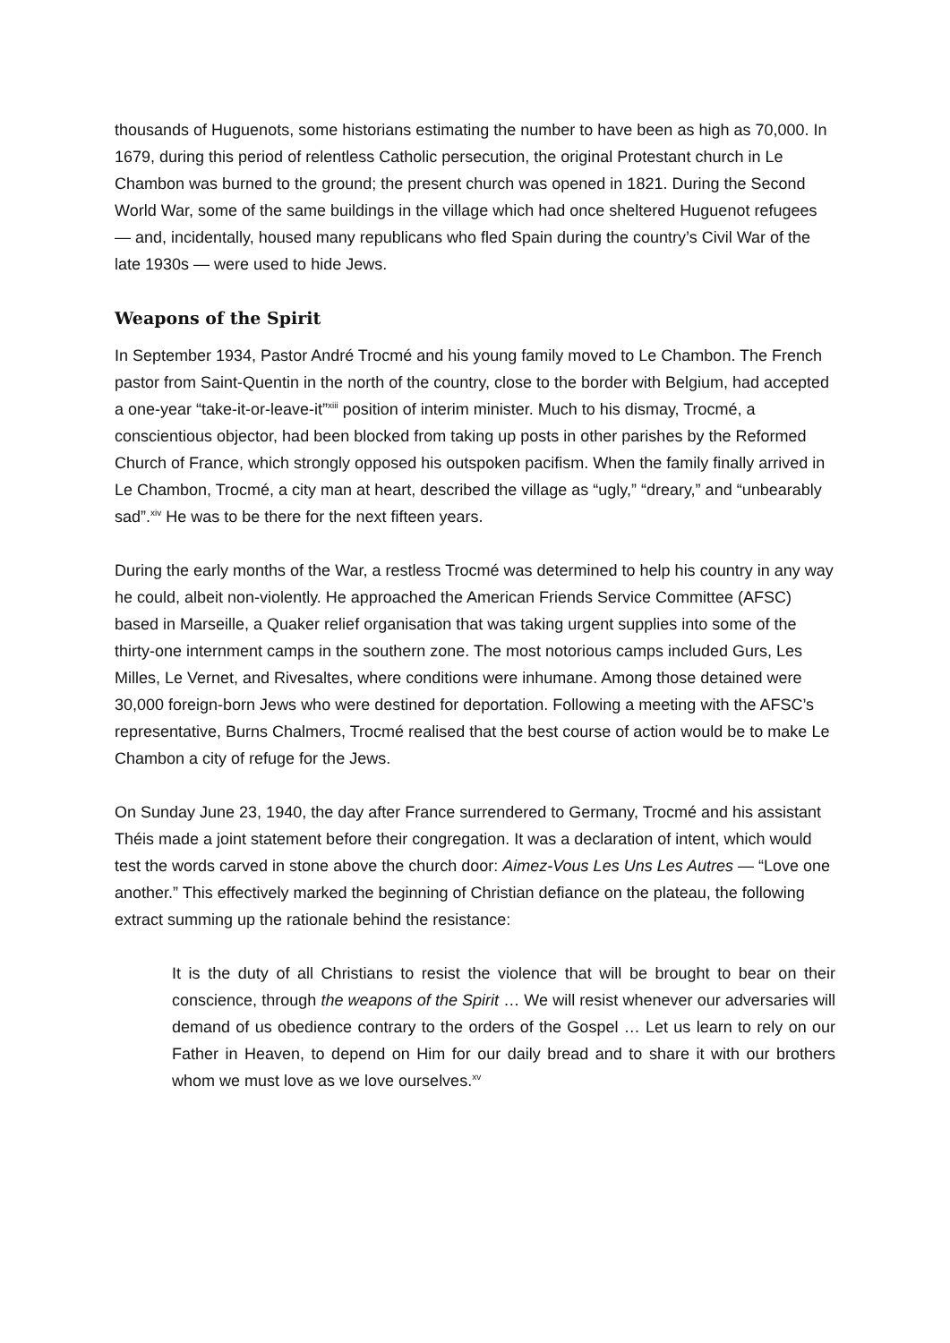thousands of Huguenots, some historians estimating the number to have been as high as 70,000. In 1679, during this period of relentless Catholic persecution, the original Protestant church in Le Chambon was burned to the ground; the present church was opened in 1821. During the Second World War, some of the same buildings in the village which had once sheltered Huguenot refugees — and, incidentally, housed many republicans who fled Spain during the country’s Civil War of the late 1930s — were used to hide Jews.
Weapons of the Spirit
In September 1934, Pastor André Trocmé and his young family moved to Le Chambon. The French pastor from Saint-Quentin in the north of the country, close to the border with Belgium, had accepted a one-year “take-it-or-leave-it”<sup>xiii</sup> position of interim minister. Much to his dismay, Trocmé, a conscientious objector, had been blocked from taking up posts in other parishes by the Reformed Church of France, which strongly opposed his outspoken pacifism. When the family finally arrived in Le Chambon, Trocmé, a city man at heart, described the village as “ugly,” “dreary,” and “unbearably sad”.<sup>xiv</sup> He was to be there for the next fifteen years.
During the early months of the War, a restless Trocmé was determined to help his country in any way he could, albeit non-violently. He approached the American Friends Service Committee (AFSC) based in Marseille, a Quaker relief organisation that was taking urgent supplies into some of the thirty-one internment camps in the southern zone. The most notorious camps included Gurs, Les Milles, Le Vernet, and Rivesaltes, where conditions were inhumane. Among those detained were 30,000 foreign-born Jews who were destined for deportation. Following a meeting with the AFSC’s representative, Burns Chalmers, Trocmé realised that the best course of action would be to make Le Chambon a city of refuge for the Jews.
On Sunday June 23, 1940, the day after France surrendered to Germany, Trocmé and his assistant Théis made a joint statement before their congregation. It was a declaration of intent, which would test the words carved in stone above the church door: Aimez-Vous Les Uns Les Autres — “Love one another.” This effectively marked the beginning of Christian defiance on the plateau, the following extract summing up the rationale behind the resistance:
It is the duty of all Christians to resist the violence that will be brought to bear on their conscience, through the weapons of the Spirit … We will resist whenever our adversaries will demand of us obedience contrary to the orders of the Gospel … Let us learn to rely on our Father in Heaven, to depend on Him for our daily bread and to share it with our brothers whom we must love as we love ourselves.<sup>xv</sup>